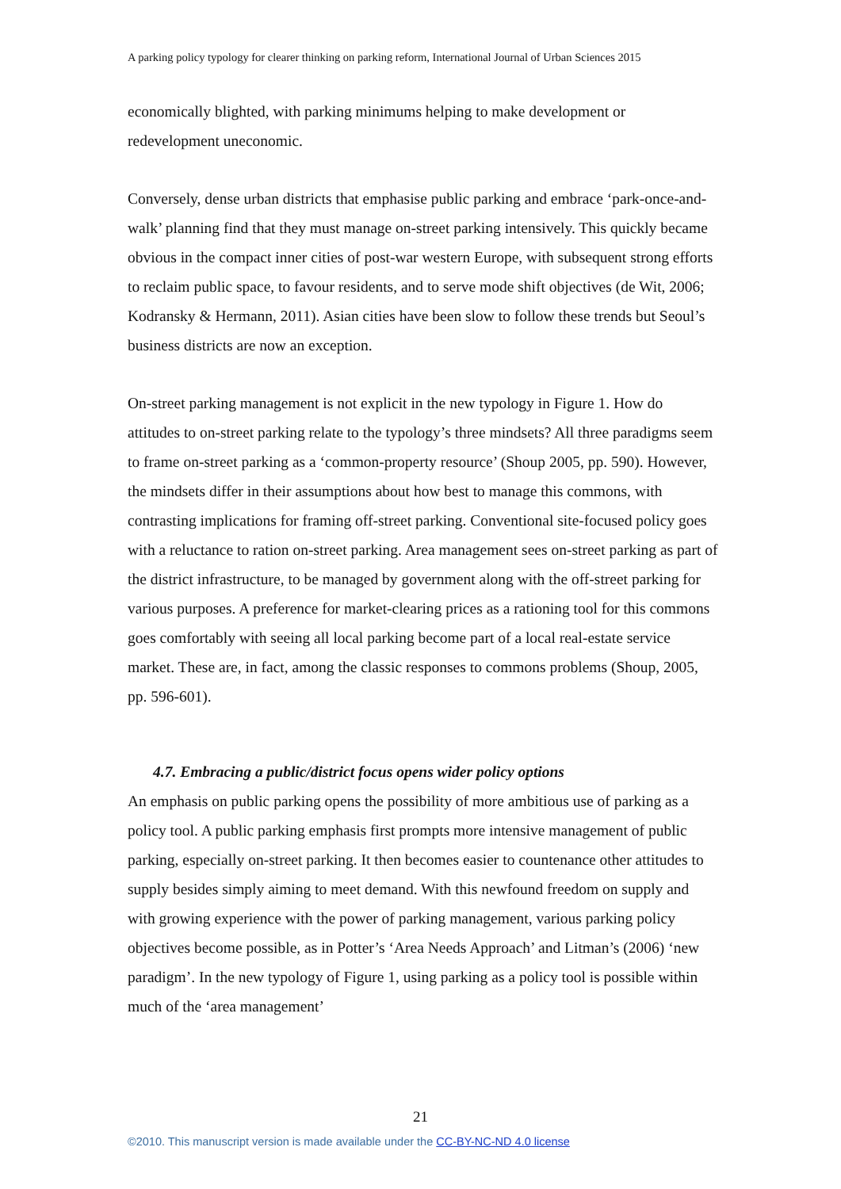A parking policy typology for clearer thinking on parking reform, International Journal of Urban Sciences 2015
economically blighted, with parking minimums helping to make development or redevelopment uneconomic.
Conversely, dense urban districts that emphasise public parking and embrace ‘park-once-and-walk’ planning find that they must manage on-street parking intensively. This quickly became obvious in the compact inner cities of post-war western Europe, with subsequent strong efforts to reclaim public space, to favour residents, and to serve mode shift objectives (de Wit, 2006; Kodransky & Hermann, 2011). Asian cities have been slow to follow these trends but Seoul’s business districts are now an exception.
On-street parking management is not explicit in the new typology in Figure 1. How do attitudes to on-street parking relate to the typology’s three mindsets? All three paradigms seem to frame on-street parking as a ‘common-property resource’ (Shoup 2005, pp. 590). However, the mindsets differ in their assumptions about how best to manage this commons, with contrasting implications for framing off-street parking. Conventional site-focused policy goes with a reluctance to ration on-street parking. Area management sees on-street parking as part of the district infrastructure, to be managed by government along with the off-street parking for various purposes. A preference for market-clearing prices as a rationing tool for this commons goes comfortably with seeing all local parking become part of a local real-estate service market. These are, in fact, among the classic responses to commons problems (Shoup, 2005, pp. 596-601).
4.7. Embracing a public/district focus opens wider policy options
An emphasis on public parking opens the possibility of more ambitious use of parking as a policy tool. A public parking emphasis first prompts more intensive management of public parking, especially on-street parking. It then becomes easier to countenance other attitudes to supply besides simply aiming to meet demand. With this newfound freedom on supply and with growing experience with the power of parking management, various parking policy objectives become possible, as in Potter’s ‘Area Needs Approach’ and Litman’s (2006) ‘new paradigm’. In the new typology of Figure 1, using parking as a policy tool is possible within much of the ‘area management’
21
©2010. This manuscript version is made available under the CC-BY-NC-ND 4.0 license